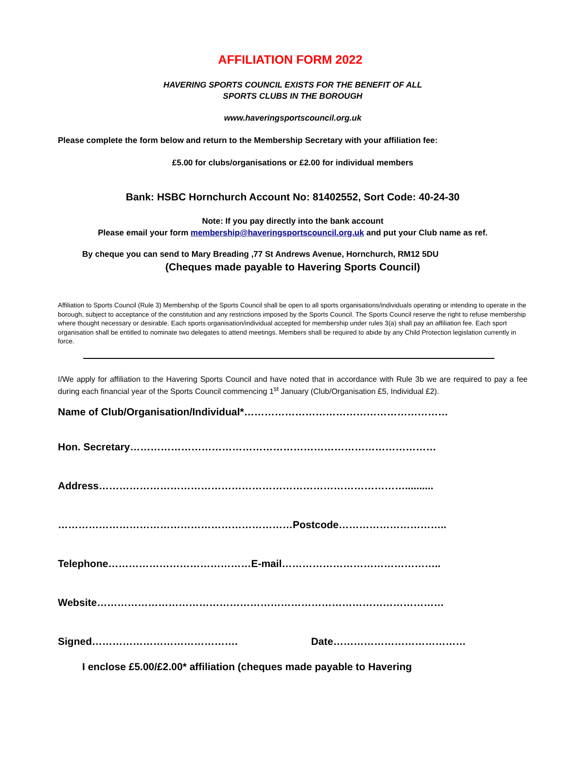AFFILIATION FORM 2022
HAVERING SPORTS COUNCIL EXISTS FOR THE BENEFIT OF ALL
SPORTS CLUBS IN THE BOROUGH
www.haveringsportscouncil.org.uk
Please complete the form below and return to the Membership Secretary with your affiliation fee:
£5.00 for clubs/organisations or £2.00 for individual members
Bank: HSBC Hornchurch Account No: 81402552, Sort Code: 40-24-30
Note: If you pay directly into the bank account
Please email your form membership@haveringsportscouncil.org.uk and put your Club name as ref.
By cheque you can send to Mary Breading ,77 St Andrews Avenue, Hornchurch, RM12 5DU
(Cheques made payable to Havering Sports Council)
Affiliation to Sports Council (Rule 3) Membership of the Sports Council shall be open to all sports organisations/individuals operating or intending to operate in the borough, subject to acceptance of the constitution and any restrictions imposed by the Sports Council. The Sports Council reserve the right to refuse membership where thought necessary or desirable. Each sports organisation/individual accepted for membership under rules 3(a) shall pay an affiliation fee. Each sport organisation shall be entitled to nominate two delegates to attend meetings. Members shall be required to abide by any Child Protection legislation currently in force.
I/We apply for affiliation to the Havering Sports Council and have noted that in accordance with Rule 3b we are required to pay a fee during each financial year of the Sports Council commencing 1<sup>st</sup> January (Club/Organisation £5, Individual £2).
Name of Club/Organisation/Individual*……………………………………………………
Hon. Secretary………………………………………………………………………………
Address………………………………………………………………………………..........
……………………………………………………………Postcode…………………………..
Telephone……………………………………E-mail………………………………………..
Website…………………………………………………………………………………………
Signed……………………………………. Date…………………………………
I enclose £5.00/£2.00* affiliation (cheques made payable to Havering